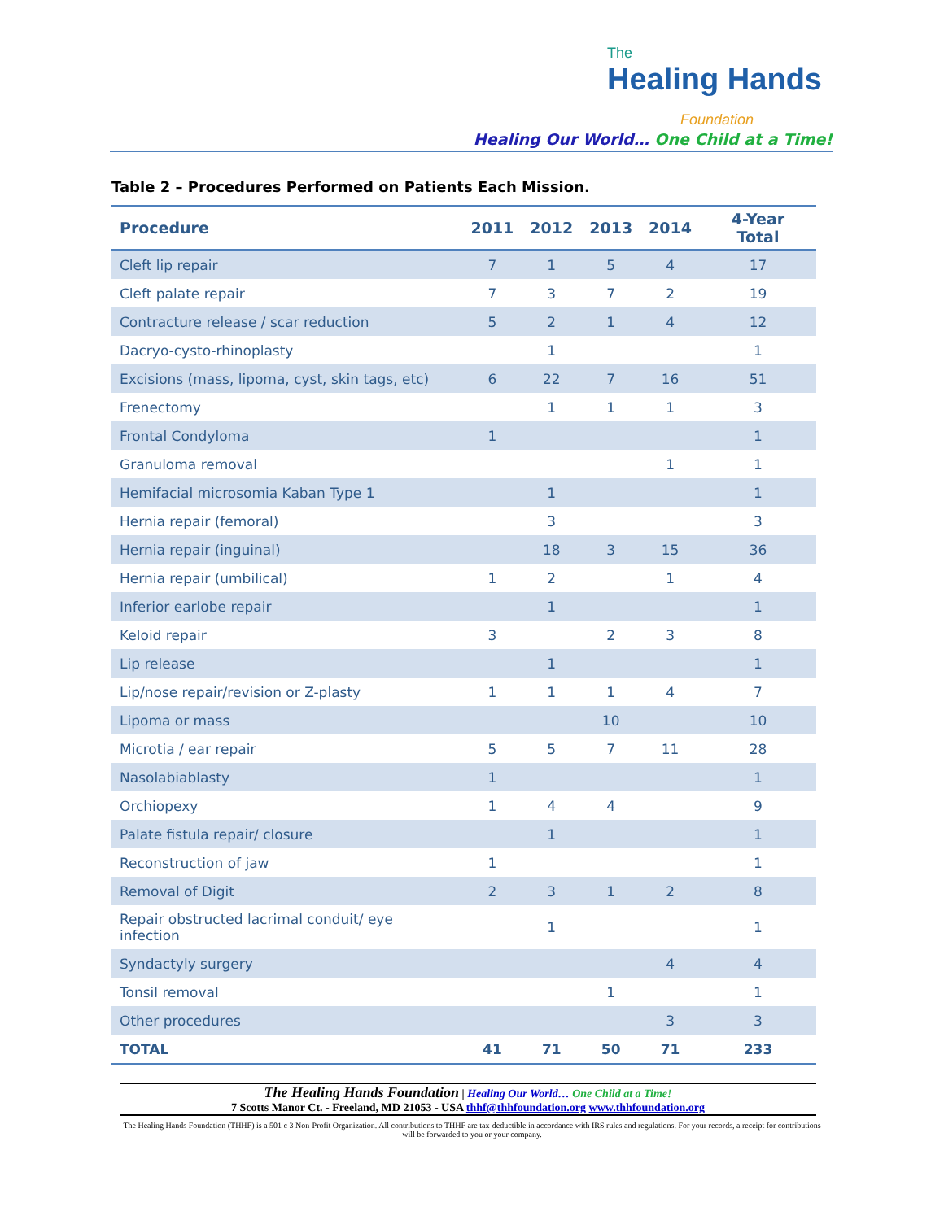The
Healing Hands
Foundation
Healing Our World… One Child at a Time!
Table 2 – Procedures Performed on Patients Each Mission.
| Procedure | 2011 | 2012 | 2013 | 2014 | 4-Year Total |
| --- | --- | --- | --- | --- | --- |
| Cleft lip repair | 7 | 1 | 5 | 4 | 17 |
| Cleft palate repair | 7 | 3 | 7 | 2 | 19 |
| Contracture release / scar reduction | 5 | 2 | 1 | 4 | 12 |
| Dacryo-cysto-rhinoplasty | | 1 | | | 1 |
| Excisions (mass, lipoma, cyst, skin tags, etc) | 6 | 22 | 7 | 16 | 51 |
| Frenectomy | | 1 | 1 | 1 | 3 |
| Frontal Condyloma | 1 | | | | 1 |
| Granuloma removal | | | | 1 | 1 |
| Hemifacial microsomia Kaban Type 1 | | 1 | | | 1 |
| Hernia repair (femoral) | | 3 | | | 3 |
| Hernia repair (inguinal) | | 18 | 3 | 15 | 36 |
| Hernia repair (umbilical) | 1 | 2 | | 1 | 4 |
| Inferior earlobe repair | | 1 | | | 1 |
| Keloid repair | 3 | | 2 | 3 | 8 |
| Lip release | | 1 | | | 1 |
| Lip/nose repair/revision or Z-plasty | 1 | 1 | 1 | 4 | 7 |
| Lipoma or mass | | | 10 | | 10 |
| Microtia / ear repair | 5 | 5 | 7 | 11 | 28 |
| Nasolabiablasty | 1 | | | | 1 |
| Orchiopexy | 1 | 4 | 4 | | 9 |
| Palate fistula repair/ closure | | 1 | | | 1 |
| Reconstruction of jaw | 1 | | | | 1 |
| Removal of Digit | 2 | 3 | 1 | 2 | 8 |
| Repair obstructed lacrimal conduit/ eye infection | | 1 | | | 1 |
| Syndactyly surgery | | | | 4 | 4 |
| Tonsil removal | | | 1 | | 1 |
| Other procedures | | | | 3 | 3 |
| TOTAL | 41 | 71 | 50 | 71 | 233 |
The Healing Hands Foundation | Healing Our World… One Child at a Time!
7 Scotts Manor Ct. - Freeland, MD 21053 - USA thhf@thhfoundation.org www.thhfoundation.org
The Healing Hands Foundation (THHF) is a 501 c 3 Non-Profit Organization. All contributions to THHF are tax-deductible in accordance with IRS rules and regulations. For your records, a receipt for contributions will be forwarded to you or your company.